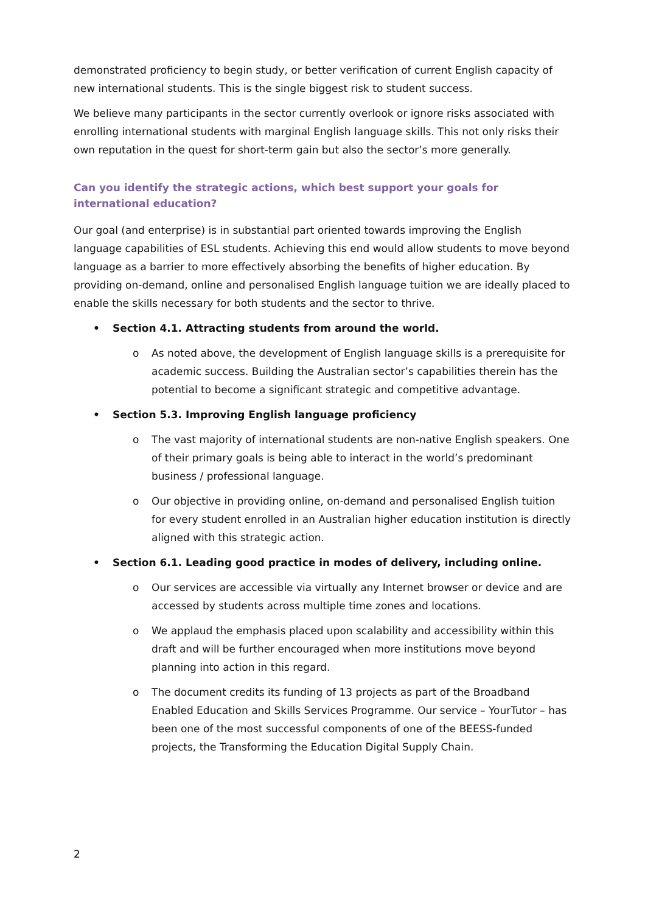demonstrated proficiency to begin study, or better verification of current English capacity of new international students. This is the single biggest risk to student success.
We believe many participants in the sector currently overlook or ignore risks associated with enrolling international students with marginal English language skills. This not only risks their own reputation in the quest for short-term gain but also the sector’s more generally.
Can you identify the strategic actions, which best support your goals for international education?
Our goal (and enterprise) is in substantial part oriented towards improving the English language capabilities of ESL students. Achieving this end would allow students to move beyond language as a barrier to more effectively absorbing the benefits of higher education. By providing on-demand, online and personalised English language tuition we are ideally placed to enable the skills necessary for both students and the sector to thrive.
• Section 4.1. Attracting students from around the world.
o As noted above, the development of English language skills is a prerequisite for academic success. Building the Australian sector’s capabilities therein has the potential to become a significant strategic and competitive advantage.
• Section 5.3. Improving English language proficiency
o The vast majority of international students are non-native English speakers. One of their primary goals is being able to interact in the world’s predominant business / professional language.
o Our objective in providing online, on-demand and personalised English tuition for every student enrolled in an Australian higher education institution is directly aligned with this strategic action.
• Section 6.1. Leading good practice in modes of delivery, including online.
o Our services are accessible via virtually any Internet browser or device and are accessed by students across multiple time zones and locations.
o We applaud the emphasis placed upon scalability and accessibility within this draft and will be further encouraged when more institutions move beyond planning into action in this regard.
o The document credits its funding of 13 projects as part of the Broadband Enabled Education and Skills Services Programme. Our service – YourTutor – has been one of the most successful components of one of the BEESS-funded projects, the Transforming the Education Digital Supply Chain.
2